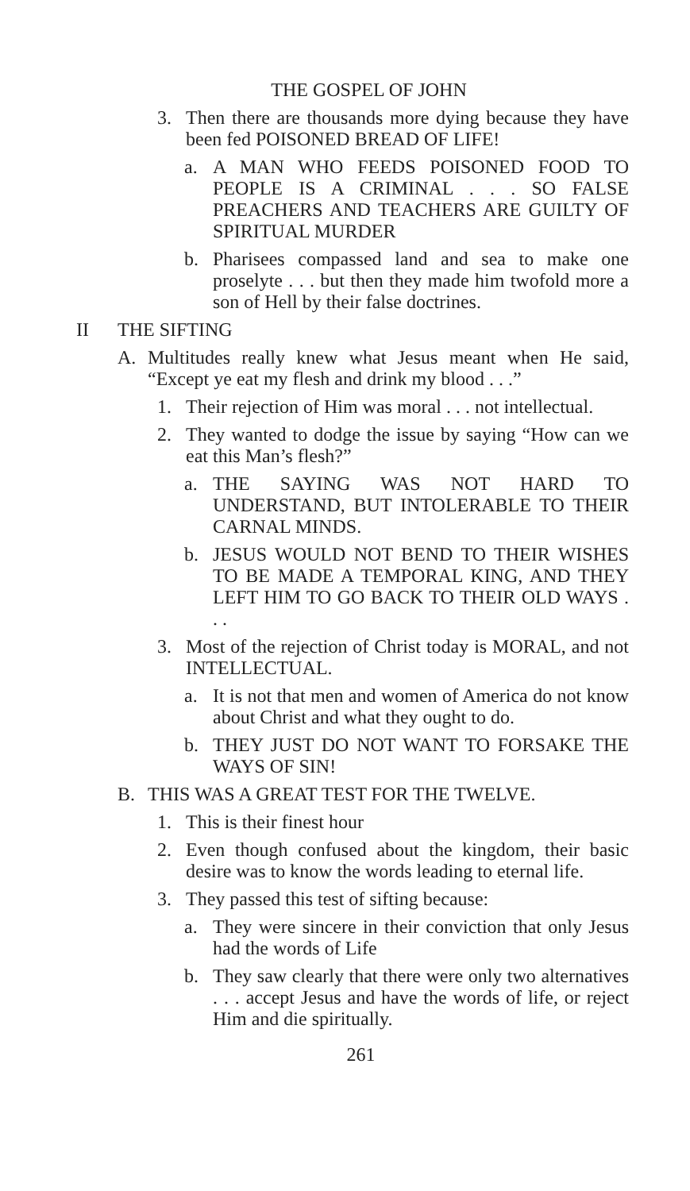THE GOSPEL OF JOHN
3. Then there are thousands more dying because they have been fed POISONED BREAD OF LIFE!
a. A MAN WHO FEEDS POISONED FOOD TO PEOPLE IS A CRIMINAL . . . SO FALSE PREACHERS AND TEACHERS ARE GUILTY OF SPIRITUAL MURDER
b. Pharisees compassed land and sea to make one proselyte . . . but then they made him twofold more a son of Hell by their false doctrines.
II THE SIFTING
A. Multitudes really knew what Jesus meant when He said, “Except ye eat my flesh and drink my blood . . .”
1. Their rejection of Him was moral . . . not intellectual.
2. They wanted to dodge the issue by saying “How can we eat this Man’s flesh?”
a. THE SAYING WAS NOT HARD TO UNDERSTAND, BUT INTOLERABLE TO THEIR CARNAL MINDS.
b. JESUS WOULD NOT BEND TO THEIR WISHES TO BE MADE A TEMPORAL KING, AND THEY LEFT HIM TO GO BACK TO THEIR OLD WAYS . . .
3. Most of the rejection of Christ today is MORAL, and not INTELLECTUAL.
a. It is not that men and women of America do not know about Christ and what they ought to do.
b. THEY JUST DO NOT WANT TO FORSAKE THE WAYS OF SIN!
B. THIS WAS A GREAT TEST FOR THE TWELVE.
1. This is their finest hour
2. Even though confused about the kingdom, their basic desire was to know the words leading to eternal life.
3. They passed this test of sifting because:
a. They were sincere in their conviction that only Jesus had the words of Life
b. They saw clearly that there were only two alternatives . . . accept Jesus and have the words of life, or reject Him and die spiritually.
261